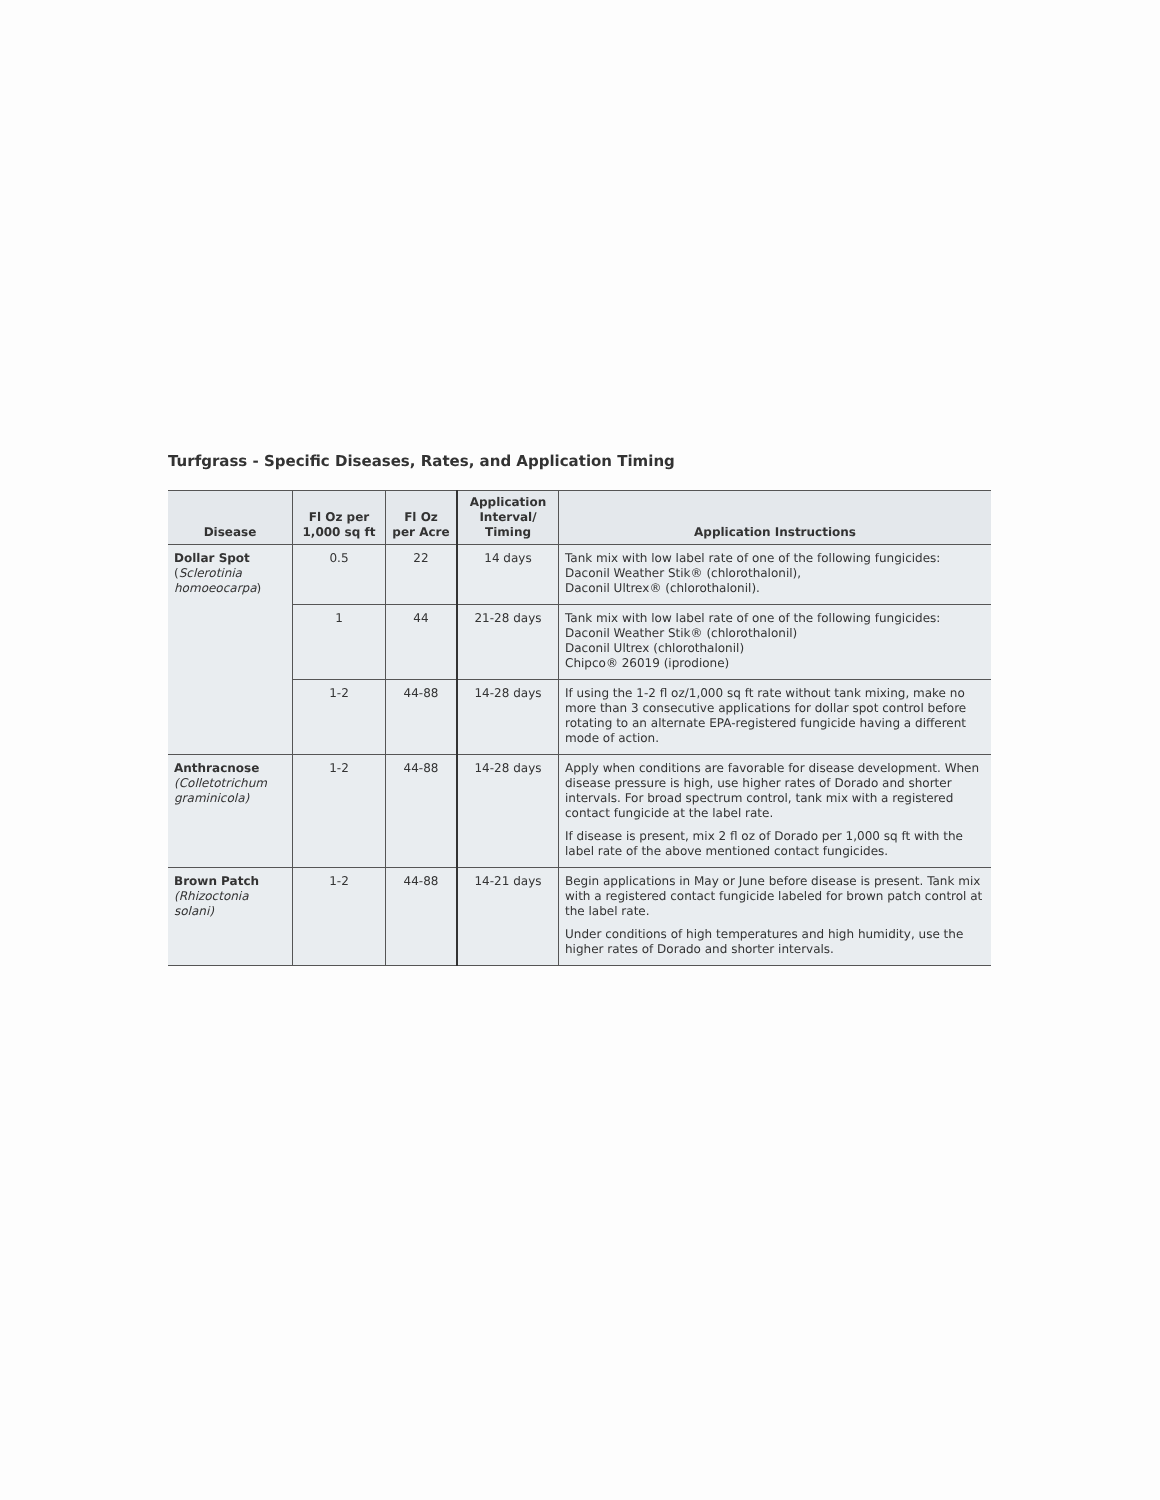Turfgrass - Specific Diseases, Rates, and Application Timing
| Disease | Fl Oz per 1,000 sq ft | Fl Oz per Acre | Application Interval/ Timing | Application Instructions |
| --- | --- | --- | --- | --- |
| Dollar Spot ( Sclerotinia homoeocarpa ) | 0.5 | 22 | 14 days | Tank mix with low label rate of one of the following fungicides: Daconil Weather Stik® (chlorothalonil), Daconil Ultrex® (chlorothalonil). |
| | 1 | 44 | 21-28 days | Tank mix with low label rate of one of the following fungicides: Daconil Weather Stik® (chlorothalonil) Daconil Ultrex (chlorothalonil) Chipco® 26019 (iprodione) |
| | 1-2 | 44-88 | 14-28 days | If using the 1-2 fl oz/1,000 sq ft rate without tank mixing, make no more than 3 consecutive applications for dollar spot control before rotating to an alternate EPA-registered fungicide having a different mode of action. |
| Anthracnose (Colletotrichum graminicola) | 1-2 | 44-88 | 14-28 days | Apply when conditions are favorable for disease development. When disease pressure is high, use higher rates of Dorado and shorter intervals. For broad spectrum control, tank mix with a registered contact fungicide at the label rate. If disease is present, mix 2 fl oz of Dorado per 1,000 sq ft with the label rate of the above mentioned contact fungicides. |
| Brown Patch (Rhizoctonia solani) | 1-2 | 44-88 | 14-21 days | Begin applications in May or June before disease is present. Tank mix with a registered contact fungicide labeled for brown patch control at the label rate. Under conditions of high temperatures and high humidity, use the higher rates of Dorado and shorter intervals. |